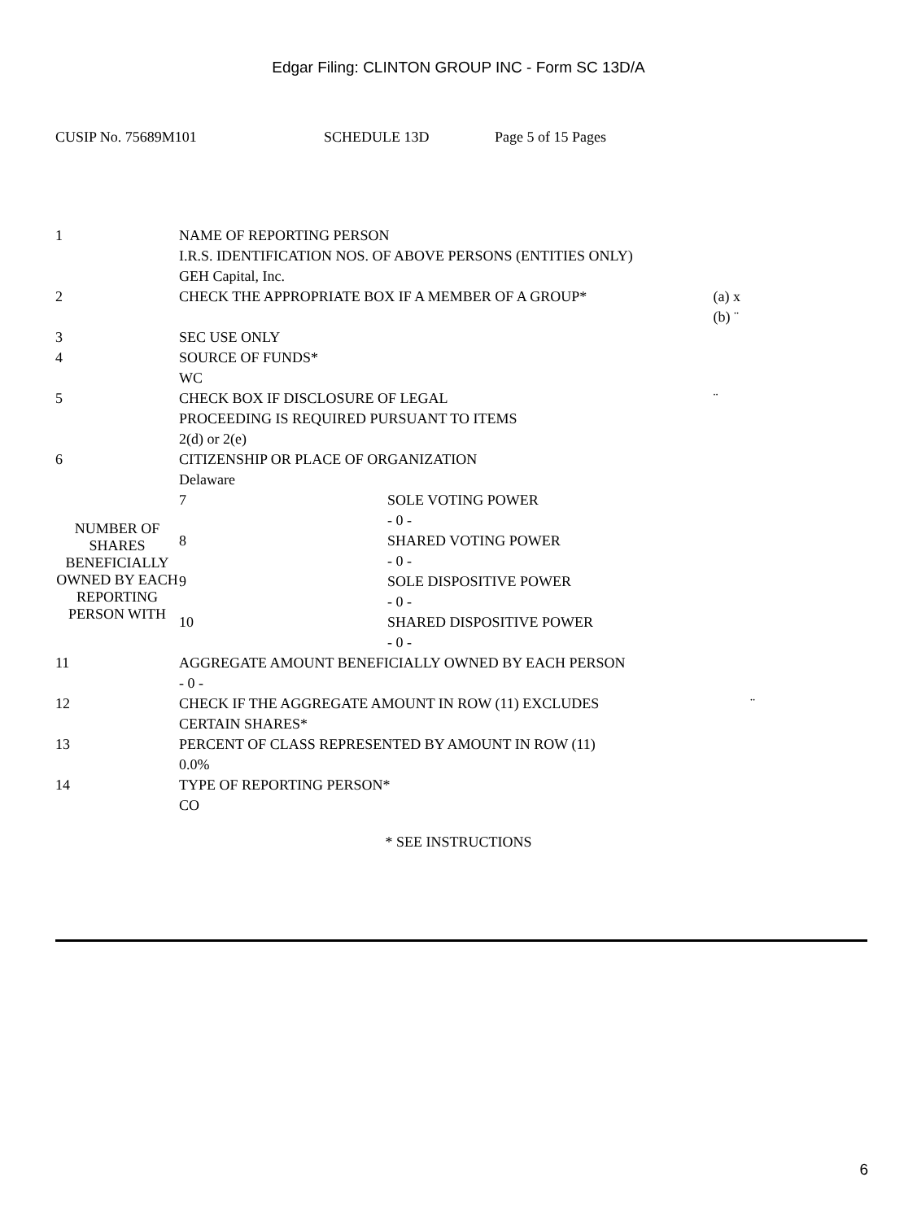Edgar Filing: CLINTON GROUP INC - Form SC 13D/A
CUSIP No. 75689M101 SCHEDULE 13D Page 5 of 15 Pages
| 1 | NAME OF REPORTING PERSON I.R.S. IDENTIFICATION NOS. OF ABOVE PERSONS (ENTITIES ONLY) GEH Capital, Inc. | | |
| 2 | CHECK THE APPROPRIATE BOX IF A MEMBER OF A GROUP* | | (a) x (b) ¨ |
| 3 | SEC USE ONLY | | |
| 4 | SOURCE OF FUNDS* WC | | |
| 5 | CHECK BOX IF DISCLOSURE OF LEGAL PROCEEDING IS REQUIRED PURSUANT TO ITEMS 2(d) or 2(e) | | ¨ |
| 6 | CITIZENSHIP OR PLACE OF ORGANIZATION Delaware | | |
| NUMBER OF SHARES BENEFICIALLY OWNED BY EACH REPORTING PERSON WITH | 7 | SOLE VOTING POWER - 0 - | |
| | 8 | SHARED VOTING POWER - 0 - | |
| | 9 | SOLE DISPOSITIVE POWER - 0 - | |
| | 10 | SHARED DISPOSITIVE POWER - 0 - | |
| 11 | AGGREGATE AMOUNT BENEFICIALLY OWNED BY EACH PERSON - 0 - | | |
| 12 | CHECK IF THE AGGREGATE AMOUNT IN ROW (11) EXCLUDES CERTAIN SHARES* | | ¨ |
| 13 | PERCENT OF CLASS REPRESENTED BY AMOUNT IN ROW (11) 0.0% | | |
| 14 | TYPE OF REPORTING PERSON* CO | | |
* SEE INSTRUCTIONS
6